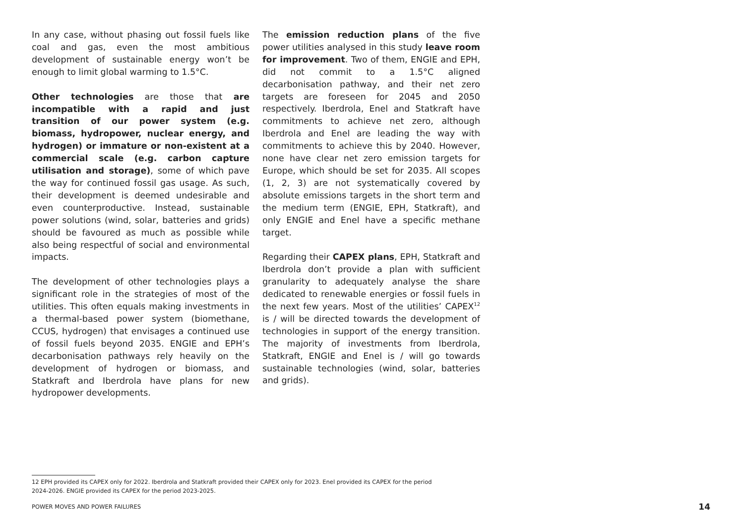In any case, without phasing out fossil fuels like coal and gas, even the most ambitious development of sustainable energy won’t be enough to limit global warming to 1.5°C.
Other technologies are those that are incompatible with a rapid and just transition of our power system (e.g. biomass, hydropower, nuclear energy, and hydrogen) or immature or non-existent at a commercial scale (e.g. carbon capture utilisation and storage), some of which pave the way for continued fossil gas usage. As such, their development is deemed undesirable and even counterproductive. Instead, sustainable power solutions (wind, solar, batteries and grids) should be favoured as much as possible while also being respectful of social and environmental impacts.
The development of other technologies plays a significant role in the strategies of most of the utilities. This often equals making investments in a thermal-based power system (biomethane, CCUS, hydrogen) that envisages a continued use of fossil fuels beyond 2035. ENGIE and EPH’s decarbonisation pathways rely heavily on the development of hydrogen or biomass, and Statkraft and Iberdrola have plans for new hydropower developments.
The emission reduction plans of the five power utilities analysed in this study leave room for improvement. Two of them, ENGIE and EPH, did not commit to a 1.5°C aligned decarbonisation pathway, and their net zero targets are foreseen for 2045 and 2050 respectively. Iberdrola, Enel and Statkraft have commitments to achieve net zero, although Iberdrola and Enel are leading the way with commitments to achieve this by 2040. However, none have clear net zero emission targets for Europe, which should be set for 2035. All scopes (1, 2, 3) are not systematically covered by absolute emissions targets in the short term and the medium term (ENGIE, EPH, Statkraft), and only ENGIE and Enel have a specific methane target.
Regarding their CAPEX plans, EPH, Statkraft and Iberdrola don’t provide a plan with sufficient granularity to adequately analyse the share dedicated to renewable energies or fossil fuels in the next few years. Most of the utilities’ CAPEX<sup>12</sup> is / will be directed towards the development of technologies in support of the energy transition. The majority of investments from Iberdrola, Statkraft, ENGIE and Enel is / will go towards sustainable technologies (wind, solar, batteries and grids).
12 EPH provided its CAPEX only for 2022. Iberdrola and Statkraft provided their CAPEX only for 2023. Enel provided its CAPEX for the period 2024-2026. ENGIE provided its CAPEX for the period 2023-2025.
POWER MOVES AND POWER FAILURES 14